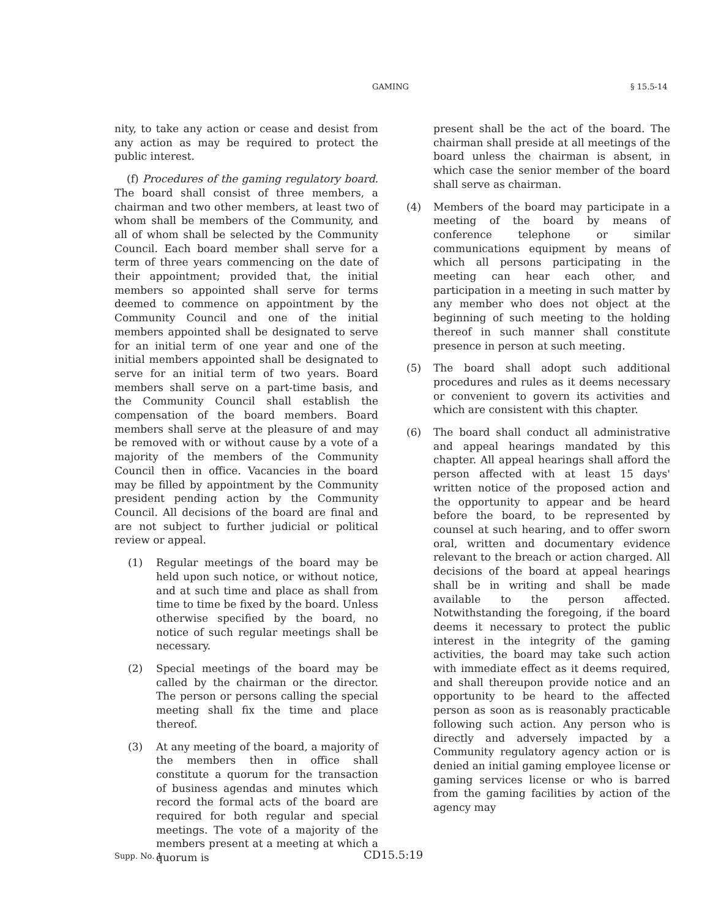GAMING § 15.5-14
nity, to take any action or cease and desist from any action as may be required to protect the public interest.
(f) Procedures of the gaming regulatory board. The board shall consist of three members, a chairman and two other members, at least two of whom shall be members of the Community, and all of whom shall be selected by the Community Council. Each board member shall serve for a term of three years commencing on the date of their appointment; provided that, the initial members so appointed shall serve for terms deemed to commence on appointment by the Community Council and one of the initial members appointed shall be designated to serve for an initial term of one year and one of the initial members appointed shall be designated to serve for an initial term of two years. Board members shall serve on a part-time basis, and the Community Council shall establish the compensation of the board members. Board members shall serve at the pleasure of and may be removed with or without cause by a vote of a majority of the members of the Community Council then in office. Vacancies in the board may be filled by appointment by the Community president pending action by the Community Council. All decisions of the board are final and are not subject to further judicial or political review or appeal.
(1) Regular meetings of the board may be held upon such notice, or without notice, and at such time and place as shall from time to time be fixed by the board. Unless otherwise specified by the board, no notice of such regular meetings shall be necessary.
(2) Special meetings of the board may be called by the chairman or the director. The person or persons calling the special meeting shall fix the time and place thereof.
(3) At any meeting of the board, a majority of the members then in office shall constitute a quorum for the transaction of business agendas and minutes which record the formal acts of the board are required for both regular and special meetings. The vote of a majority of the members present at a meeting at which a quorum is
present shall be the act of the board. The chairman shall preside at all meetings of the board unless the chairman is absent, in which case the senior member of the board shall serve as chairman.
(4) Members of the board may participate in a meeting of the board by means of conference telephone or similar communications equipment by means of which all persons participating in the meeting can hear each other, and participation in a meeting in such matter by any member who does not object at the beginning of such meeting to the holding thereof in such manner shall constitute presence in person at such meeting.
(5) The board shall adopt such additional procedures and rules as it deems necessary or convenient to govern its activities and which are consistent with this chapter.
(6) The board shall conduct all administrative and appeal hearings mandated by this chapter. All appeal hearings shall afford the person affected with at least 15 days' written notice of the proposed action and the opportunity to appear and be heard before the board, to be represented by counsel at such hearing, and to offer sworn oral, written and documentary evidence relevant to the breach or action charged. All decisions of the board at appeal hearings shall be in writing and shall be made available to the person affected. Notwithstanding the foregoing, if the board deems it necessary to protect the public interest in the integrity of the gaming activities, the board may take such action with immediate effect as it deems required, and shall thereupon provide notice and an opportunity to be heard to the affected person as soon as is reasonably practicable following such action. Any person who is directly and adversely impacted by a Community regulatory agency action or is denied an initial gaming employee license or gaming services license or who is barred from the gaming facilities by action of the agency may
Supp. No. 1 CD15.5:19